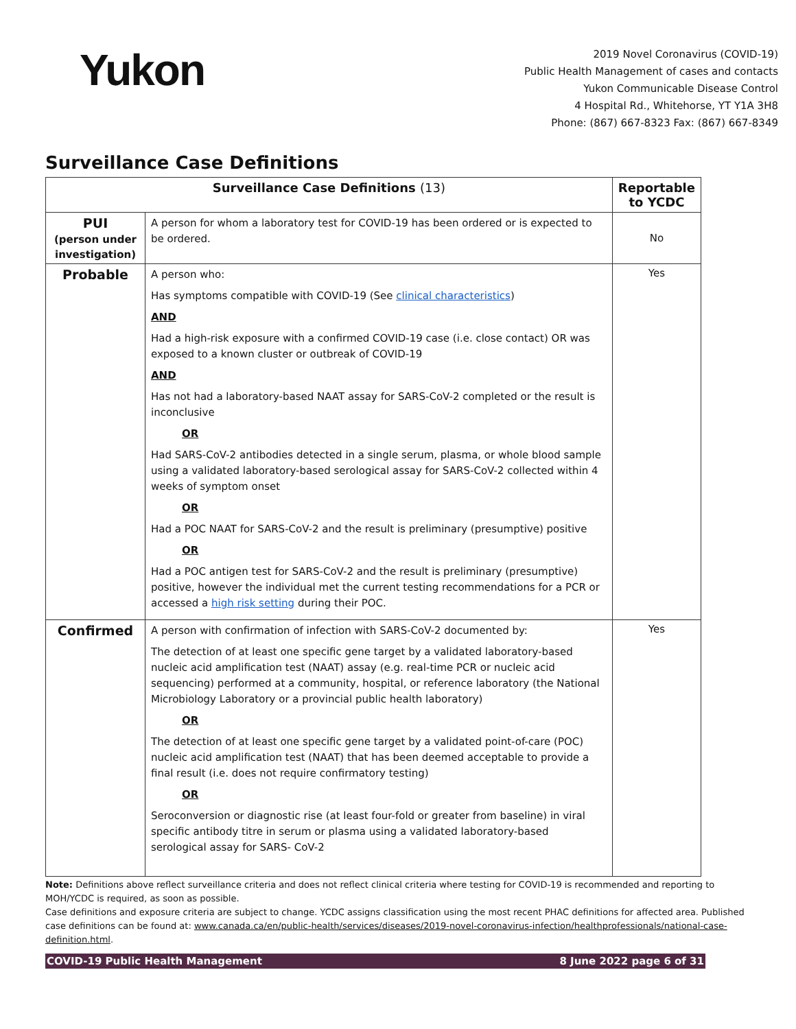Yukon
2019 Novel Coronavirus (COVID-19)
Public Health Management of cases and contacts
Yukon Communicable Disease Control
4 Hospital Rd., Whitehorse, YT Y1A 3H8
Phone: (867) 667-8323 Fax: (867) 667-8349
Surveillance Case Definitions
| Surveillance Case Definitions (13) | | Reportable to YCDC |
| --- | --- | --- |
| PUI (person under investigation) | A person for whom a laboratory test for COVID-19 has been ordered or is expected to be ordered. | No |
| Probable | A person who: Has symptoms compatible with COVID-19 (See clinical characteristics ) AND Had a high-risk exposure with a confirmed COVID-19 case (i.e. close contact) OR was exposed to a known cluster or outbreak of COVID-19 AND Has not had a laboratory-based NAAT assay for SARS-CoV-2 completed or the result is inconclusive OR Had SARS-CoV-2 antibodies detected in a single serum, plasma, or whole blood sample using a validated laboratory-based serological assay for SARS-CoV-2 collected within 4 weeks of symptom onset OR Had a POC NAAT for SARS-CoV-2 and the result is preliminary (presumptive) positive OR Had a POC antigen test for SARS-CoV-2 and the result is preliminary (presumptive) positive, however the individual met the current testing recommendations for a PCR or accessed a high risk setting during their POC. | Yes |
| Confirmed | A person with confirmation of infection with SARS-CoV-2 documented by: The detection of at least one specific gene target by a validated laboratory-based nucleic acid amplification test (NAAT) assay (e.g. real-time PCR or nucleic acid sequencing) performed at a community, hospital, or reference laboratory (the National Microbiology Laboratory or a provincial public health laboratory) OR The detection of at least one specific gene target by a validated point-of-care (POC) nucleic acid amplification test (NAAT) that has been deemed acceptable to provide a final result (i.e. does not require confirmatory testing) OR Seroconversion or diagnostic rise (at least four-fold or greater from baseline) in viral specific antibody titre in serum or plasma using a validated laboratory-based serological assay for SARS- CoV-2 | Yes |
Note: Definitions above reflect surveillance criteria and does not reflect clinical criteria where testing for COVID-19 is recommended and reporting to MOH/YCDC is required, as soon as possible.
Case definitions and exposure criteria are subject to change. YCDC assigns classification using the most recent PHAC definitions for affected area. Published case definitions can be found at: www.canada.ca/en/public-health/services/diseases/2019-novel-coronavirus-infection/healthprofessionals/national-case-definition.html.
COVID-19 Public Health Management 8 June 2022 page 6 of 31